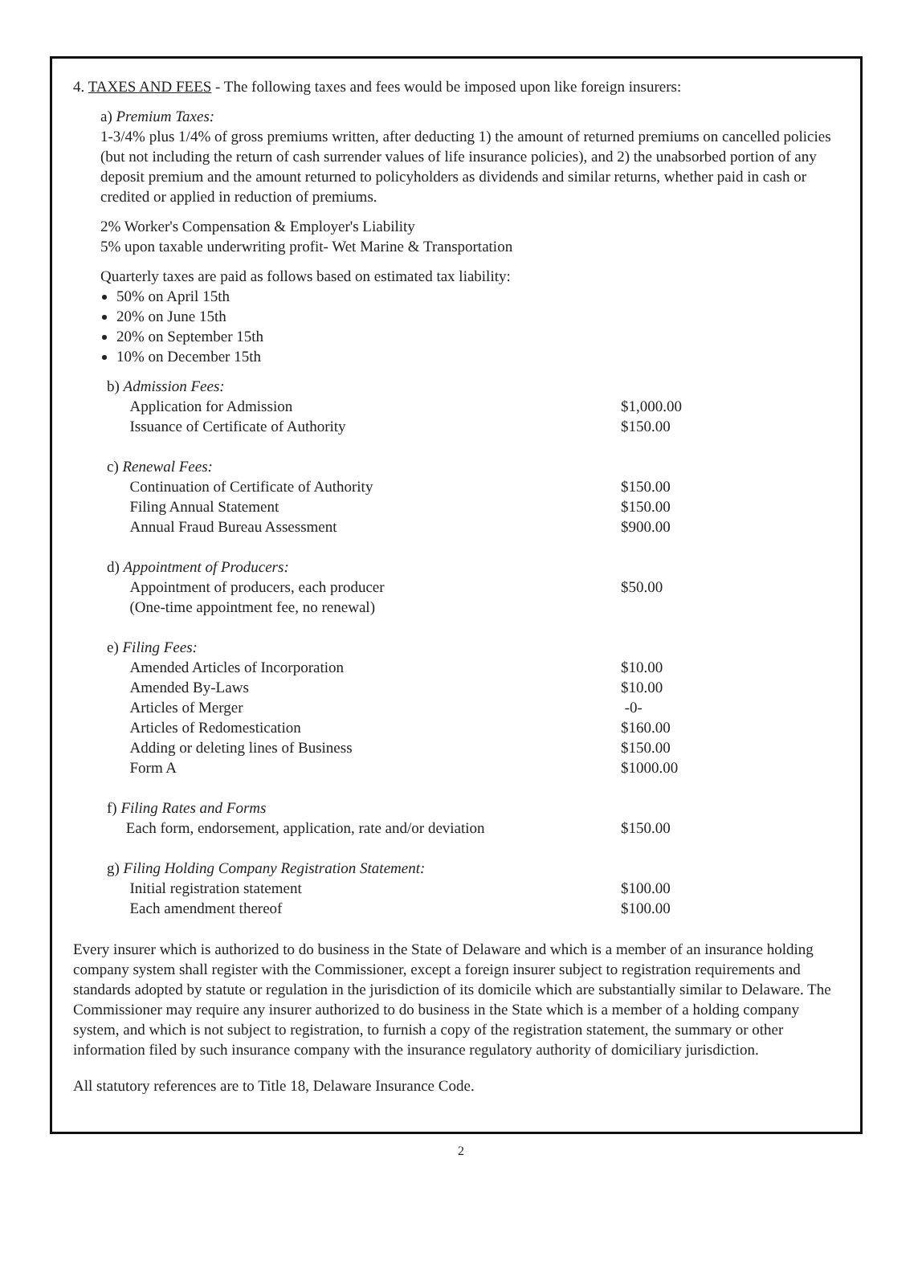4. TAXES AND FEES - The following taxes and fees would be imposed upon like foreign insurers:
a) Premium Taxes:
1-3/4% plus 1/4% of gross premiums written, after deducting 1) the amount of returned premiums on cancelled policies (but not including the return of cash surrender values of life insurance policies), and 2) the unabsorbed portion of any deposit premium and the amount returned to policyholders as dividends and similar returns, whether paid in cash or credited or applied in reduction of premiums.
2% Worker's Compensation & Employer's Liability
5% upon taxable underwriting profit- Wet Marine & Transportation
Quarterly taxes are paid as follows based on estimated tax liability:
50% on April 15th
20% on June 15th
20% on September 15th
10% on December 15th
| b) Admission Fees: | |
| Application for Admission | $1,000.00 |
| Issuance of Certificate of Authority | $150.00 |
| c) Renewal Fees: | |
| Continuation of Certificate of Authority | $150.00 |
| Filing Annual Statement | $150.00 |
| Annual Fraud Bureau Assessment | $900.00 |
| d) Appointment of Producers: | |
| Appointment of producers, each producer (One-time appointment fee, no renewal) | $50.00 |
| e) Filing Fees: | |
| Amended Articles of Incorporation | $10.00 |
| Amended By-Laws | $10.00 |
| Articles of Merger | -0- |
| Articles of Redomestication | $160.00 |
| Adding or deleting lines of Business | $150.00 |
| Form A | $1000.00 |
| f) Filing Rates and Forms | |
| Each form, endorsement, application, rate and/or deviation | $150.00 |
| g) Filing Holding Company Registration Statement: | |
| Initial registration statement | $100.00 |
| Each amendment thereof | $100.00 |
Every insurer which is authorized to do business in the State of Delaware and which is a member of an insurance holding company system shall register with the Commissioner, except a foreign insurer subject to registration requirements and standards adopted by statute or regulation in the jurisdiction of its domicile which are substantially similar to Delaware. The Commissioner may require any insurer authorized to do business in the State which is a member of a holding company system, and which is not subject to registration, to furnish a copy of the registration statement, the summary or other information filed by such insurance company with the insurance regulatory authority of domiciliary jurisdiction.
All statutory references are to Title 18, Delaware Insurance Code.
2